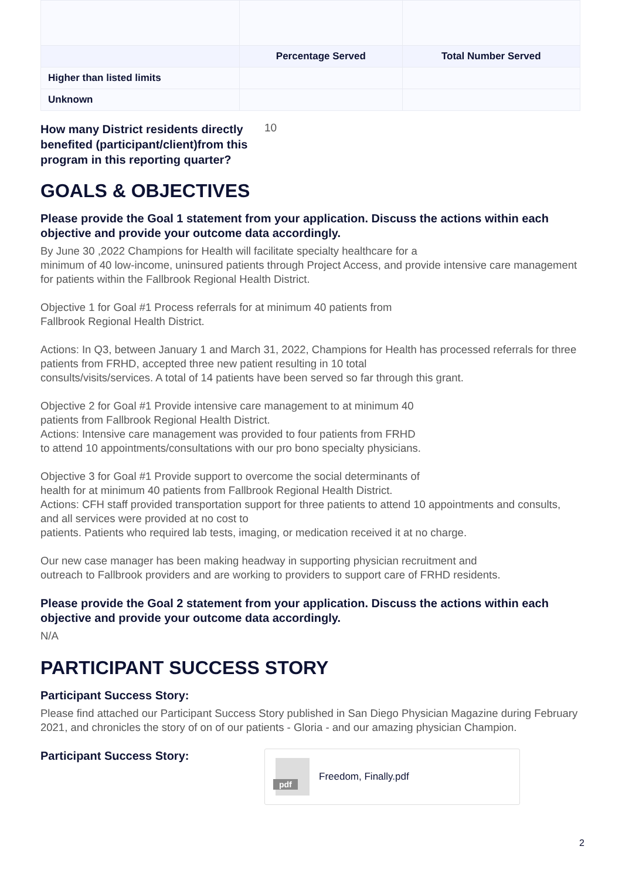| | Percentage Served | Total Number Served |
| --- | --- | --- |
| Higher than listed limits | | |
| Unknown | | |
How many District residents directly benefited (participant/client)from this program in this reporting quarter?
10
GOALS & OBJECTIVES
Please provide the Goal 1 statement from your application. Discuss the actions within each objective and provide your outcome data accordingly.
By June 30 ,2022 Champions for Health will facilitate specialty healthcare for a
minimum of 40 low-income, uninsured patients through Project Access, and provide intensive care management for patients within the Fallbrook Regional Health District.
Objective 1 for Goal #1 Process referrals for at minimum 40 patients from
Fallbrook Regional Health District.
Actions: In Q3, between January 1 and March 31, 2022, Champions for Health has processed referrals for three patients from FRHD, accepted three new patient resulting in 10 total
consults/visits/services. A total of 14 patients have been served so far through this grant.
Objective 2 for Goal #1 Provide intensive care management to at minimum 40
patients from Fallbrook Regional Health District.
Actions: Intensive care management was provided to four patients from FRHD
to attend 10 appointments/consultations with our pro bono specialty physicians.
Objective 3 for Goal #1 Provide support to overcome the social determinants of
health for at minimum 40 patients from Fallbrook Regional Health District.
Actions: CFH staff provided transportation support for three patients to attend 10 appointments and consults, and all services were provided at no cost to
patients. Patients who required lab tests, imaging, or medication received it at no charge.
Our new case manager has been making headway in supporting physician recruitment and
outreach to Fallbrook providers and are working to providers to support care of FRHD residents.
Please provide the Goal 2 statement from your application. Discuss the actions within each objective and provide your outcome data accordingly.
N/A
PARTICIPANT SUCCESS STORY
Participant Success Story:
Please find attached our Participant Success Story published in San Diego Physician Magazine during February 2021, and chronicles the story of on of our patients - Gloria - and our amazing physician Champion.
Participant Success Story:
pdf
Freedom, Finally.pdf
2